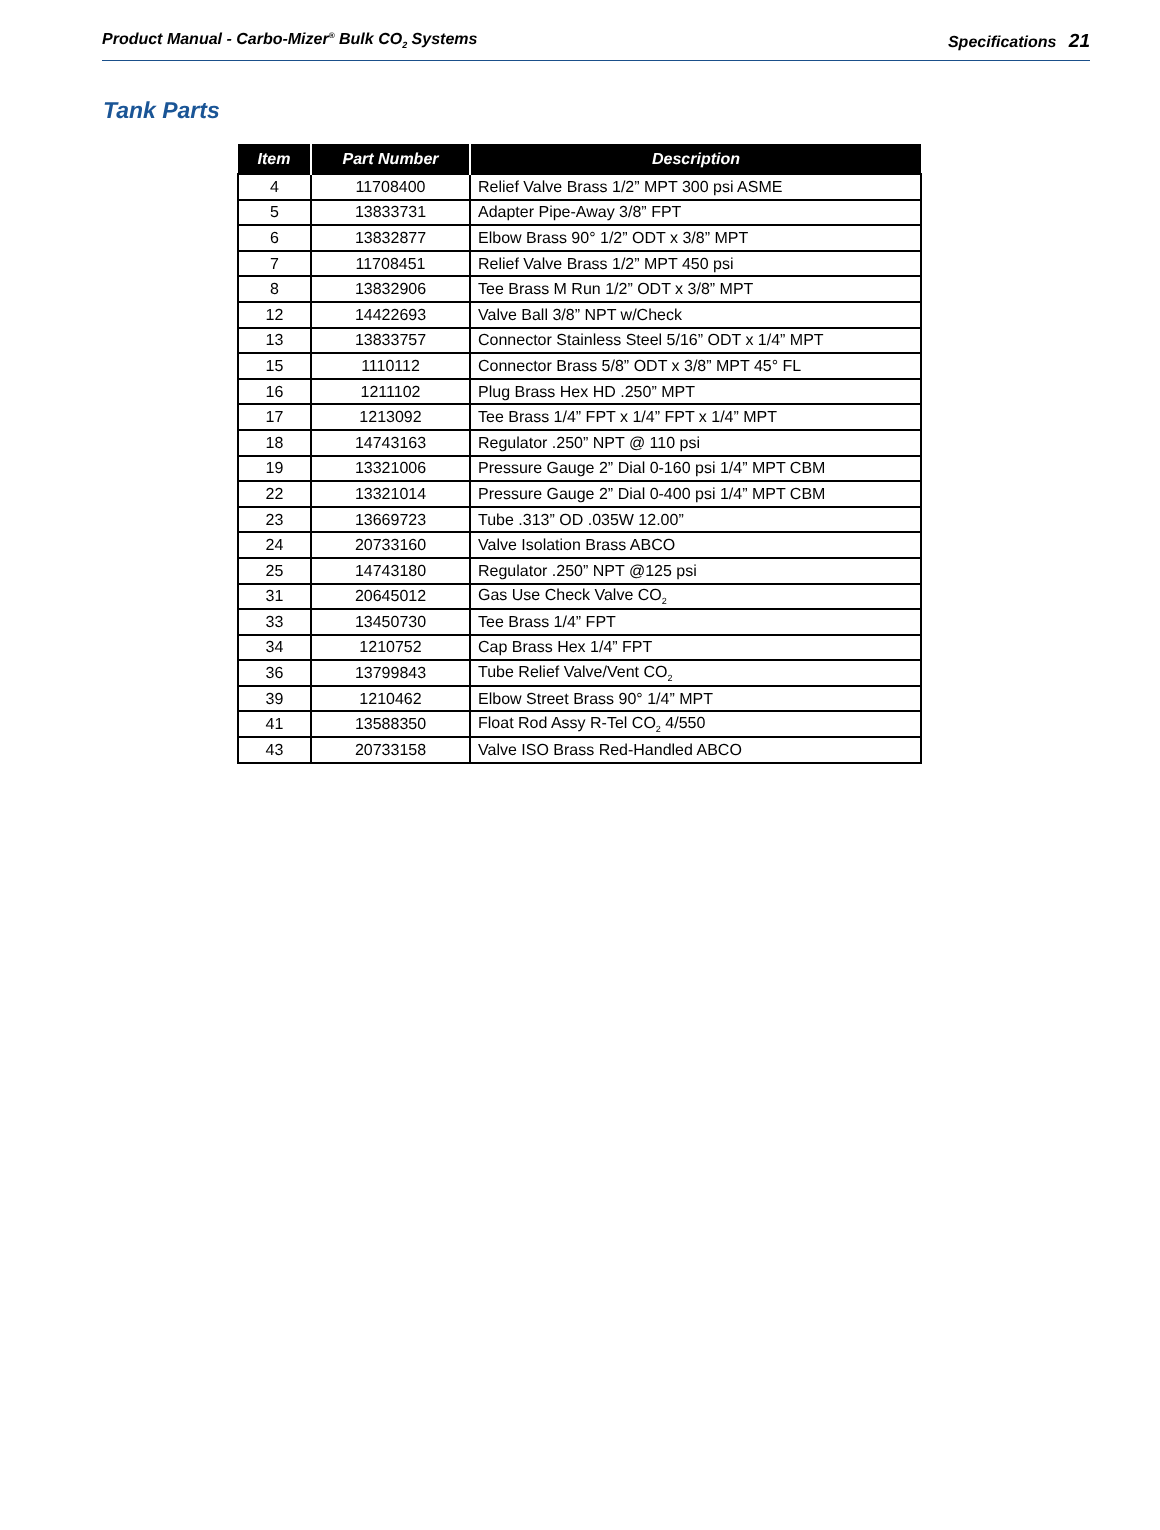Product Manual - Carbo-Mizer<sup>®</sup> Bulk CO<sub>2</sub> Systems Specifications 21
Tank Parts
| Item | Part Number | Description |
| --- | --- | --- |
| 4 | 11708400 | Relief Valve Brass 1/2” MPT 300 psi ASME |
| 5 | 13833731 | Adapter Pipe-Away 3/8” FPT |
| 6 | 13832877 | Elbow Brass 90° 1/2” ODT x 3/8” MPT |
| 7 | 11708451 | Relief Valve Brass 1/2” MPT 450 psi |
| 8 | 13832906 | Tee Brass M Run 1/2” ODT x 3/8” MPT |
| 12 | 14422693 | Valve Ball 3/8” NPT w/Check |
| 13 | 13833757 | Connector Stainless Steel 5/16” ODT x 1/4” MPT |
| 15 | 1110112 | Connector Brass 5/8” ODT x 3/8” MPT 45° FL |
| 16 | 1211102 | Plug Brass Hex HD .250” MPT |
| 17 | 1213092 | Tee Brass 1/4” FPT x 1/4” FPT x 1/4” MPT |
| 18 | 14743163 | Regulator .250” NPT @ 110 psi |
| 19 | 13321006 | Pressure Gauge 2” Dial 0-160 psi 1/4” MPT CBM |
| 22 | 13321014 | Pressure Gauge 2” Dial 0-400 psi 1/4” MPT CBM |
| 23 | 13669723 | Tube .313” OD .035W 12.00” |
| 24 | 20733160 | Valve Isolation Brass ABCO |
| 25 | 14743180 | Regulator .250” NPT @125 psi |
| 31 | 20645012 | Gas Use Check Valve CO<sub>2</sub> |
| 33 | 13450730 | Tee Brass 1/4” FPT |
| 34 | 1210752 | Cap Brass Hex 1/4” FPT |
| 36 | 13799843 | Tube Relief Valve/Vent CO<sub>2</sub> |
| 39 | 1210462 | Elbow Street Brass 90° 1/4” MPT |
| 41 | 13588350 | Float Rod Assy R-Tel CO<sub>2</sub> 4/550 |
| 43 | 20733158 | Valve ISO Brass Red-Handled ABCO |